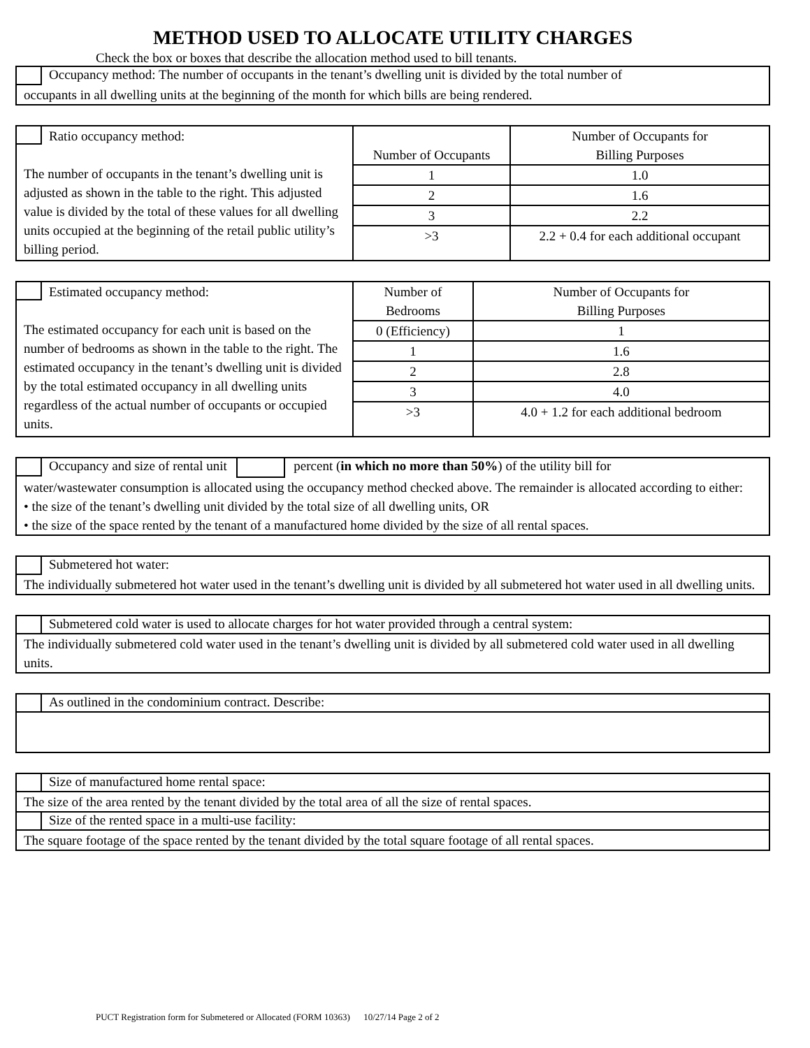METHOD USED TO ALLOCATE UTILITY CHARGES
Check the box or boxes that describe the allocation method used to bill tenants.
Occupancy method: The number of occupants in the tenant’s dwelling unit is divided by the total number of
occupants in all dwelling units at the beginning of the month for which bills are being rendered.
| Ratio occupancy method: The number of occupants in the tenant’s dwelling unit is adjusted as shown in the table to the right. This adjusted value is divided by the total of these values for all dwelling units occupied at the beginning of the retail public utility’s billing period. | Number of Occupants | Number of Occupants for Billing Purposes |
| | 1 | 1.0 |
| | 2 | 1.6 |
| | 3 | 2.2 |
| | >3 | 2.2 + 0.4 for each additional occupant |
| Estimated occupancy method: The estimated occupancy for each unit is based on the number of bedrooms as shown in the table to the right. The estimated occupancy in the tenant’s dwelling unit is divided by the total estimated occupancy in all dwelling units regardless of the actual number of occupants or occupied units. | Number of Bedrooms | Number of Occupants for Billing Purposes |
| | 0 (Efficiency) | 1 |
| | 1 | 1.6 |
| | 2 | 2.8 |
| | 3 | 4.0 |
| | >3 | 4.0 + 1.2 for each additional bedroom |
Occupancy and size of rental unit percent (in which no more than 50%) of the utility bill for
water/wastewater consumption is allocated using the occupancy method checked above. The remainder is allocated according to either:
• the size of the tenant’s dwelling unit divided by the total size of all dwelling units, OR
• the size of the space rented by the tenant of a manufactured home divided by the size of all rental spaces.
Submetered hot water:
The individually submetered hot water used in the tenant’s dwelling unit is divided by all submetered hot water used in all dwelling units.
Submetered cold water is used to allocate charges for hot water provided through a central system:
The individually submetered cold water used in the tenant’s dwelling unit is divided by all submetered cold water used in all dwelling units.
As outlined in the condominium contract. Describe:
Size of manufactured home rental space:
The size of the area rented by the tenant divided by the total area of all the size of rental spaces.
Size of the rented space in a multi-use facility:
The square footage of the space rented by the tenant divided by the total square footage of all rental spaces.
PUCT Registration form for Submetered or Allocated (FORM 10363) 10/27/14 Page 2 of 2